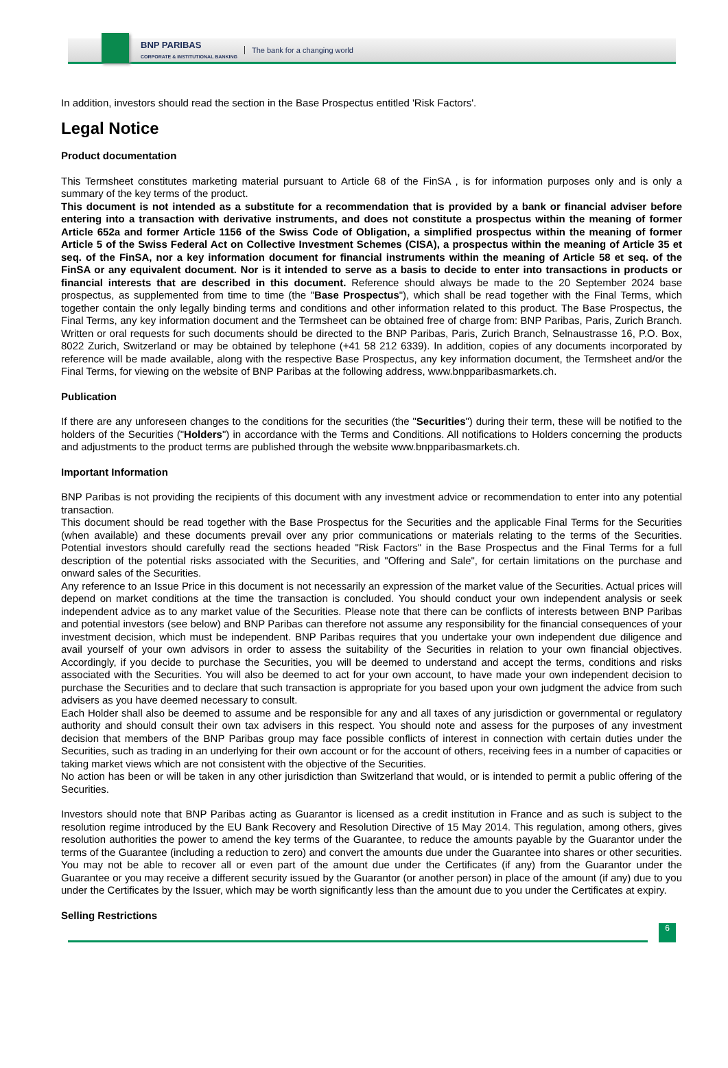BNP PARIBAS
CORPORATE & INSTITUTIONAL BANKING
The bank for a changing world
In addition, investors should read the section in the Base Prospectus entitled 'Risk Factors'.
Legal Notice
Product documentation
This Termsheet constitutes marketing material pursuant to Article 68 of the FinSA , is for information purposes only and is only a summary of the key terms of the product.
This document is not intended as a substitute for a recommendation that is provided by a bank or financial adviser before entering into a transaction with derivative instruments, and does not constitute a prospectus within the meaning of former Article 652a and former Article 1156 of the Swiss Code of Obligation, a simplified prospectus within the meaning of former Article 5 of the Swiss Federal Act on Collective Investment Schemes (CISA), a prospectus within the meaning of Article 35 et seq. of the FinSA, nor a key information document for financial instruments within the meaning of Article 58 et seq. of the FinSA or any equivalent document. Nor is it intended to serve as a basis to decide to enter into transactions in products or financial interests that are described in this document. Reference should always be made to the 20 September 2024 base prospectus, as supplemented from time to time (the "Base Prospectus"), which shall be read together with the Final Terms, which together contain the only legally binding terms and conditions and other information related to this product. The Base Prospectus, the Final Terms, any key information document and the Termsheet can be obtained free of charge from: BNP Paribas, Paris, Zurich Branch. Written or oral requests for such documents should be directed to the BNP Paribas, Paris, Zurich Branch, Selnaustrasse 16, P.O. Box, 8022 Zurich, Switzerland or may be obtained by telephone (+41 58 212 6339). In addition, copies of any documents incorporated by reference will be made available, along with the respective Base Prospectus, any key information document, the Termsheet and/or the Final Terms, for viewing on the website of BNP Paribas at the following address, www.bnpparibasmarkets.ch.
Publication
If there are any unforeseen changes to the conditions for the securities (the "Securities") during their term, these will be notified to the holders of the Securities ("Holders") in accordance with the Terms and Conditions. All notifications to Holders concerning the products and adjustments to the product terms are published through the website www.bnpparibasmarkets.ch.
Important Information
BNP Paribas is not providing the recipients of this document with any investment advice or recommendation to enter into any potential transaction.
This document should be read together with the Base Prospectus for the Securities and the applicable Final Terms for the Securities (when available) and these documents prevail over any prior communications or materials relating to the terms of the Securities. Potential investors should carefully read the sections headed "Risk Factors" in the Base Prospectus and the Final Terms for a full description of the potential risks associated with the Securities, and "Offering and Sale", for certain limitations on the purchase and onward sales of the Securities.
Any reference to an Issue Price in this document is not necessarily an expression of the market value of the Securities. Actual prices will depend on market conditions at the time the transaction is concluded. You should conduct your own independent analysis or seek independent advice as to any market value of the Securities. Please note that there can be conflicts of interests between BNP Paribas and potential investors (see below) and BNP Paribas can therefore not assume any responsibility for the financial consequences of your investment decision, which must be independent. BNP Paribas requires that you undertake your own independent due diligence and avail yourself of your own advisors in order to assess the suitability of the Securities in relation to your own financial objectives. Accordingly, if you decide to purchase the Securities, you will be deemed to understand and accept the terms, conditions and risks associated with the Securities. You will also be deemed to act for your own account, to have made your own independent decision to purchase the Securities and to declare that such transaction is appropriate for you based upon your own judgment the advice from such advisers as you have deemed necessary to consult.
Each Holder shall also be deemed to assume and be responsible for any and all taxes of any jurisdiction or governmental or regulatory authority and should consult their own tax advisers in this respect. You should note and assess for the purposes of any investment decision that members of the BNP Paribas group may face possible conflicts of interest in connection with certain duties under the Securities, such as trading in an underlying for their own account or for the account of others, receiving fees in a number of capacities or taking market views which are not consistent with the objective of the Securities.
No action has been or will be taken in any other jurisdiction than Switzerland that would, or is intended to permit a public offering of the Securities.
Investors should note that BNP Paribas acting as Guarantor is licensed as a credit institution in France and as such is subject to the resolution regime introduced by the EU Bank Recovery and Resolution Directive of 15 May 2014. This regulation, among others, gives resolution authorities the power to amend the key terms of the Guarantee, to reduce the amounts payable by the Guarantor under the terms of the Guarantee (including a reduction to zero) and convert the amounts due under the Guarantee into shares or other securities. You may not be able to recover all or even part of the amount due under the Certificates (if any) from the Guarantor under the Guarantee or you may receive a different security issued by the Guarantor (or another person) in place of the amount (if any) due to you under the Certificates by the Issuer, which may be worth significantly less than the amount due to you under the Certificates at expiry.
Selling Restrictions
6